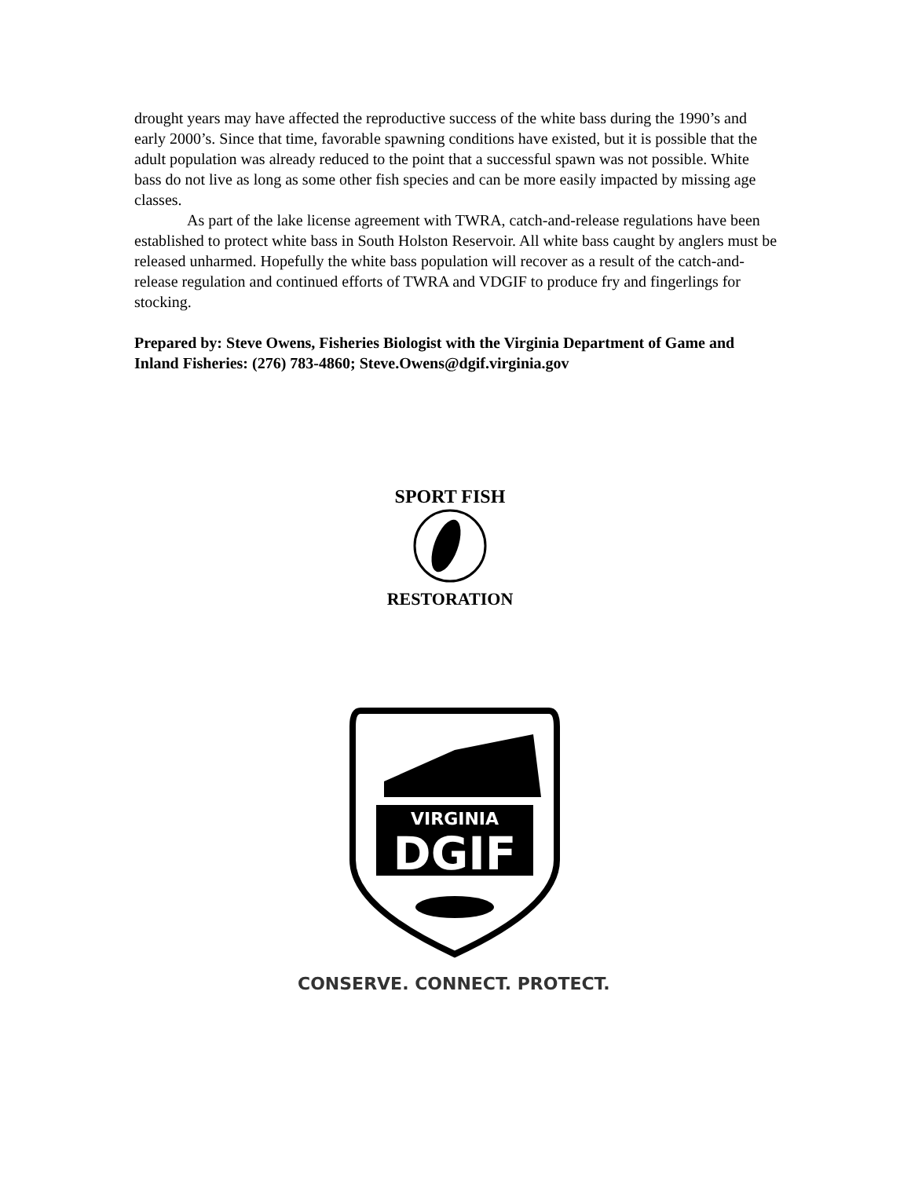drought years may have affected the reproductive success of the white bass during the 1990’s and early 2000’s. Since that time, favorable spawning conditions have existed, but it is possible that the adult population was already reduced to the point that a successful spawn was not possible. White bass do not live as long as some other fish species and can be more easily impacted by missing age classes.
As part of the lake license agreement with TWRA, catch-and-release regulations have been established to protect white bass in South Holston Reservoir. All white bass caught by anglers must be released unharmed. Hopefully the white bass population will recover as a result of the catch-and-release regulation and continued efforts of TWRA and VDGIF to produce fry and fingerlings for stocking.
Prepared by: Steve Owens, Fisheries Biologist with the Virginia Department of Game and Inland Fisheries: (276) 783-4860; Steve.Owens@dgif.virginia.gov
SPORT FISH
RESTORATION
VIRGINIA
DGIF
CONSERVE. CONNECT. PROTECT.